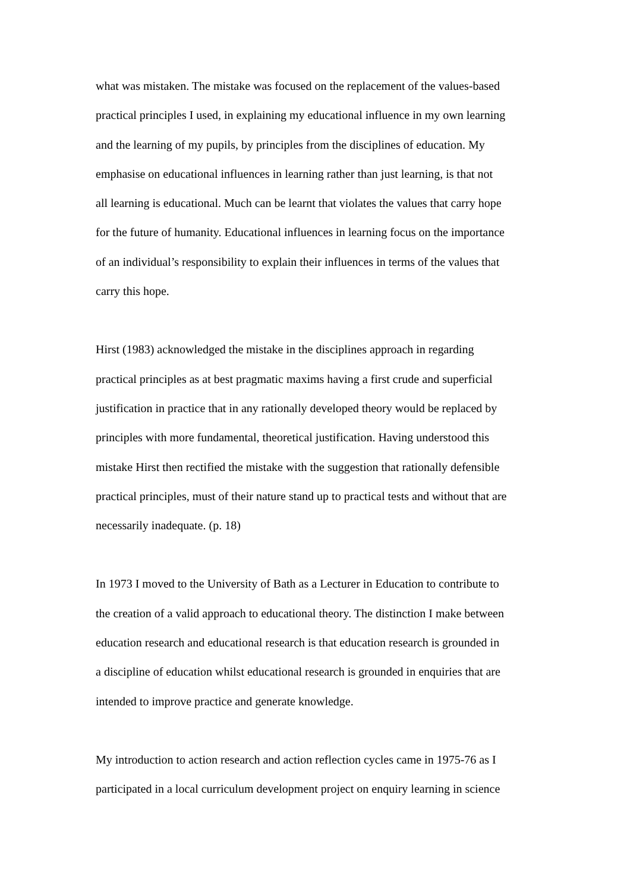what was mistaken. The mistake was focused on the replacement of the values-based
practical principles I used, in explaining my educational influence in my own learning
and the learning of my pupils, by principles from the disciplines of education. My
emphasise on educational influences in learning rather than just learning, is that not
all learning is educational. Much can be learnt that violates the values that carry hope
for the future of humanity. Educational influences in learning focus on the importance
of an individual’s responsibility to explain their influences in terms of the values that
carry this hope.
Hirst (1983) acknowledged the mistake in the disciplines approach in regarding
practical principles as at best pragmatic maxims having a first crude and superficial
justification in practice that in any rationally developed theory would be replaced by
principles with more fundamental, theoretical justification. Having understood this
mistake Hirst then rectified the mistake with the suggestion that rationally defensible
practical principles, must of their nature stand up to practical tests and without that are
necessarily inadequate. (p. 18)
In 1973 I moved to the University of Bath as a Lecturer in Education to contribute to
the creation of a valid approach to educational theory. The distinction I make between
education research and educational research is that education research is grounded in
a discipline of education whilst educational research is grounded in enquiries that are
intended to improve practice and generate knowledge.
My introduction to action research and action reflection cycles came in 1975-76 as I
participated in a local curriculum development project on enquiry learning in science